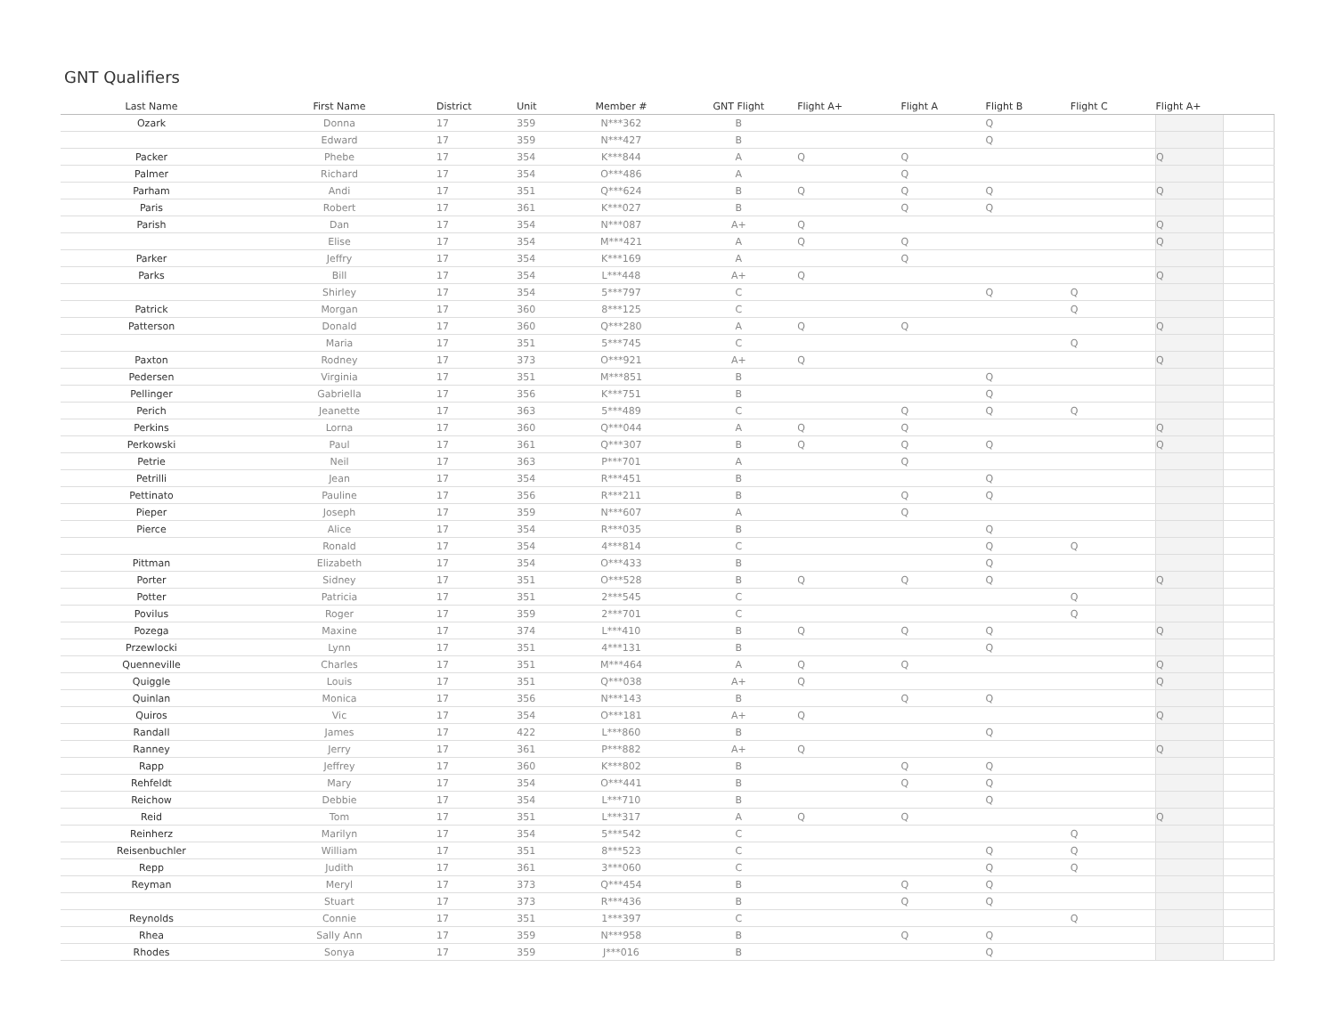GNT Qualifiers
| Last Name | First Name | District | Unit | Member # | GNT Flight | Flight A+ | Flight A | Flight B | Flight C | Flight A+ | |
| --- | --- | --- | --- | --- | --- | --- | --- | --- | --- | --- | --- |
| Ozark | Donna | 17 | 359 | N***362 | B | | | Q | | | |
| | Edward | 17 | 359 | N***427 | B | | | Q | | | |
| Packer | Phebe | 17 | 354 | K***844 | A | Q | Q | | | Q | |
| Palmer | Richard | 17 | 354 | O***486 | A | | Q | | | | |
| Parham | Andi | 17 | 351 | Q***624 | B | Q | Q | Q | | Q | |
| Paris | Robert | 17 | 361 | K***027 | B | | Q | Q | | | |
| Parish | Dan | 17 | 354 | N***087 | A+ | Q | | | | Q | |
| | Elise | 17 | 354 | M***421 | A | Q | Q | | | Q | |
| Parker | Jeffry | 17 | 354 | K***169 | A | | Q | | | | |
| Parks | Bill | 17 | 354 | L***448 | A+ | Q | | | | Q | |
| | Shirley | 17 | 354 | 5***797 | C | | | Q | Q | | |
| Patrick | Morgan | 17 | 360 | 8***125 | C | | | | Q | | |
| Patterson | Donald | 17 | 360 | Q***280 | A | Q | Q | | | Q | |
| | Maria | 17 | 351 | 5***745 | C | | | | Q | | |
| Paxton | Rodney | 17 | 373 | O***921 | A+ | Q | | | | Q | |
| Pedersen | Virginia | 17 | 351 | M***851 | B | | | Q | | | |
| Pellinger | Gabriella | 17 | 356 | K***751 | B | | | Q | | | |
| Perich | Jeanette | 17 | 363 | 5***489 | C | | Q | Q | Q | | |
| Perkins | Lorna | 17 | 360 | Q***044 | A | Q | Q | | | Q | |
| Perkowski | Paul | 17 | 361 | Q***307 | B | Q | Q | Q | | Q | |
| Petrie | Neil | 17 | 363 | P***701 | A | | Q | | | | |
| Petrilli | Jean | 17 | 354 | R***451 | B | | | Q | | | |
| Pettinato | Pauline | 17 | 356 | R***211 | B | | Q | Q | | | |
| Pieper | Joseph | 17 | 359 | N***607 | A | | Q | | | | |
| Pierce | Alice | 17 | 354 | R***035 | B | | | Q | | | |
| | Ronald | 17 | 354 | 4***814 | C | | | Q | Q | | |
| Pittman | Elizabeth | 17 | 354 | O***433 | B | | | Q | | | |
| Porter | Sidney | 17 | 351 | O***528 | B | Q | Q | Q | | Q | |
| Potter | Patricia | 17 | 351 | 2***545 | C | | | | Q | | |
| Povilus | Roger | 17 | 359 | 2***701 | C | | | | Q | | |
| Pozega | Maxine | 17 | 374 | L***410 | B | Q | Q | Q | | Q | |
| Przewlocki | Lynn | 17 | 351 | 4***131 | B | | | Q | | | |
| Quenneville | Charles | 17 | 351 | M***464 | A | Q | Q | | | Q | |
| Quiggle | Louis | 17 | 351 | Q***038 | A+ | Q | | | | Q | |
| Quinlan | Monica | 17 | 356 | N***143 | B | | Q | Q | | | |
| Quiros | Vic | 17 | 354 | O***181 | A+ | Q | | | | Q | |
| Randall | James | 17 | 422 | L***860 | B | | | Q | | | |
| Ranney | Jerry | 17 | 361 | P***882 | A+ | Q | | | | Q | |
| Rapp | Jeffrey | 17 | 360 | K***802 | B | | Q | Q | | | |
| Rehfeldt | Mary | 17 | 354 | O***441 | B | | Q | Q | | | |
| Reichow | Debbie | 17 | 354 | L***710 | B | | | Q | | | |
| Reid | Tom | 17 | 351 | L***317 | A | Q | Q | | | Q | |
| Reinherz | Marilyn | 17 | 354 | 5***542 | C | | | | Q | | |
| Reisenbuchler | William | 17 | 351 | 8***523 | C | | | Q | Q | | |
| Repp | Judith | 17 | 361 | 3***060 | C | | | Q | Q | | |
| Reyman | Meryl | 17 | 373 | Q***454 | B | | Q | Q | | | |
| | Stuart | 17 | 373 | R***436 | B | | Q | Q | | | |
| Reynolds | Connie | 17 | 351 | 1***397 | C | | | | Q | | |
| Rhea | Sally Ann | 17 | 359 | N***958 | B | | Q | Q | | | |
| Rhodes | Sonya | 17 | 359 | J***016 | B | | | Q | | | |